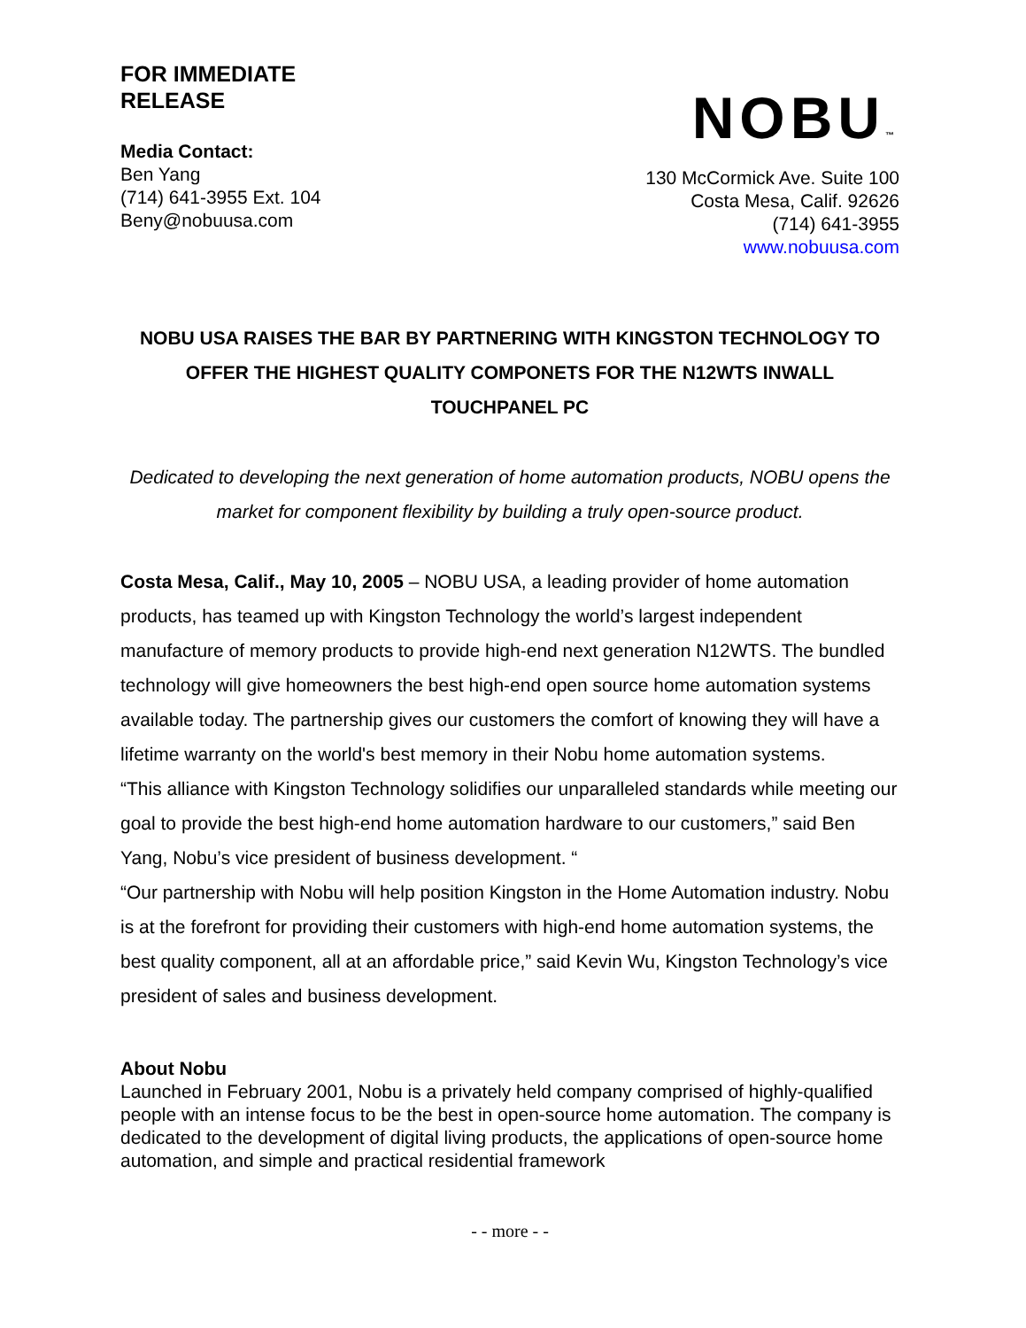FOR IMMEDIATE
RELEASE
Media Contact:
Ben Yang
(714) 641-3955 Ext. 104
Beny@nobuusa.com
NOBU™
130 McCormick Ave. Suite 100
Costa Mesa, Calif. 92626
(714) 641-3955
www.nobuusa.com
NOBU USA RAISES THE BAR BY PARTNERING WITH KINGSTON TECHNOLOGY TO OFFER THE HIGHEST QUALITY COMPONETS FOR THE N12WTS INWALL TOUCHPANEL PC
Dedicated to developing the next generation of home automation products, NOBU opens the market for component flexibility by building a truly open-source product.
Costa Mesa, Calif., May 10, 2005 – NOBU USA, a leading provider of home automation products, has teamed up with Kingston Technology the world’s largest independent manufacture of memory products to provide high-end next generation N12WTS. The bundled technology will give homeowners the best high-end open source home automation systems available today. The partnership gives our customers the comfort of knowing they will have a lifetime warranty on the world's best memory in their Nobu home automation systems.
“This alliance with Kingston Technology solidifies our unparalleled standards while meeting our goal to provide the best high-end home automation hardware to our customers,” said Ben Yang, Nobu’s vice president of business development. “
“Our partnership with Nobu will help position Kingston in the Home Automation industry. Nobu is at the forefront for providing their customers with high-end home automation systems, the best quality component, all at an affordable price,” said Kevin Wu, Kingston Technology’s vice president of sales and business development.
About Nobu
Launched in February 2001, Nobu is a privately held company comprised of highly-qualified people with an intense focus to be the best in open-source home automation. The company is dedicated to the development of digital living products, the applications of open-source home automation, and simple and practical residential framework
- - more - -